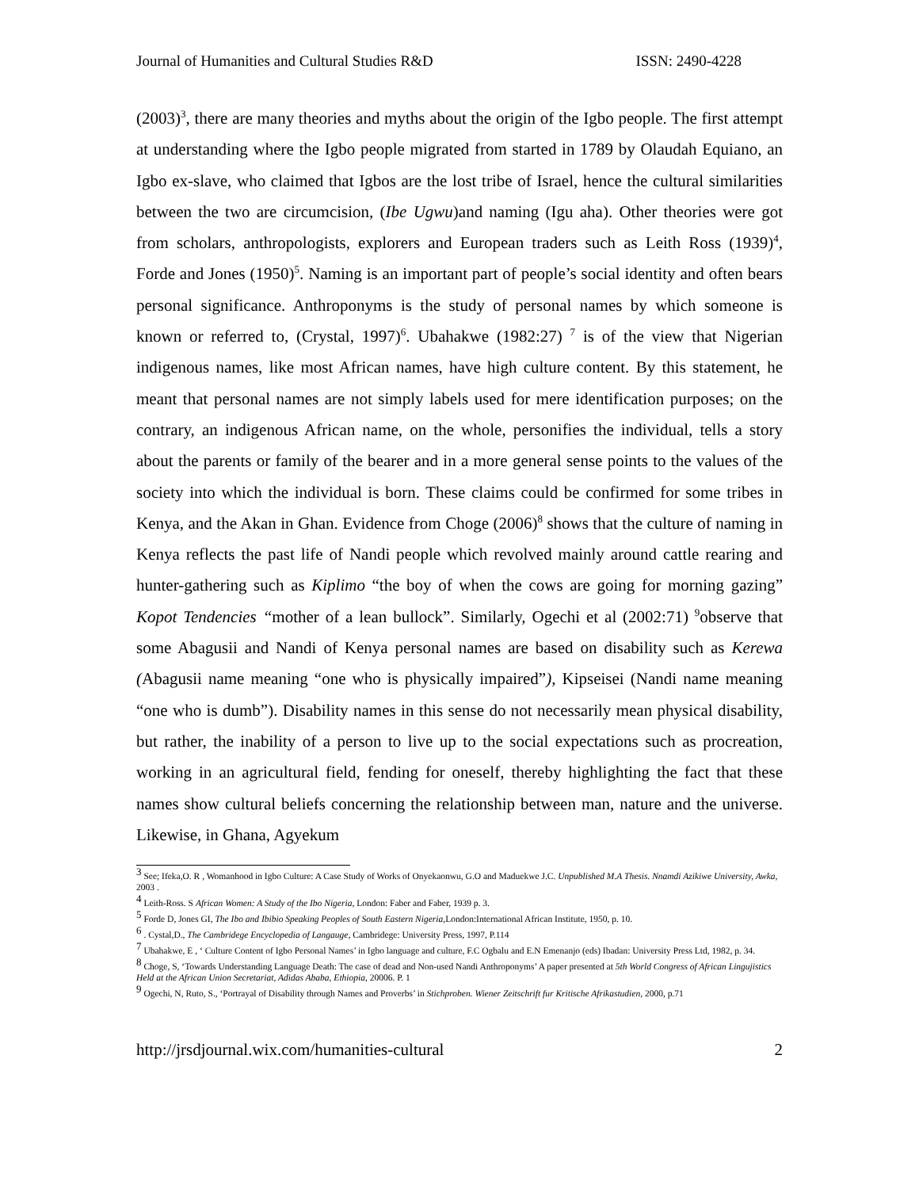Journal of Humanities and Cultural Studies R&D ISSN: 2490-4228
(2003)<sup>3</sup>, there are many theories and myths about the origin of the Igbo people. The first attempt at understanding where the Igbo people migrated from started in 1789 by Olaudah Equiano, an Igbo ex-slave, who claimed that Igbos are the lost tribe of Israel, hence the cultural similarities between the two are circumcision, (Ibe Ugwu)and naming (Igu aha). Other theories were got from scholars, anthropologists, explorers and European traders such as Leith Ross (1939)<sup>4</sup>, Forde and Jones (1950)<sup>5</sup>. Naming is an important part of people’s social identity and often bears personal significance. Anthroponyms is the study of personal names by which someone is known or referred to, (Crystal, 1997)<sup>6</sup>. Ubahakwe (1982:27) <sup>7</sup> is of the view that Nigerian indigenous names, like most African names, have high culture content. By this statement, he meant that personal names are not simply labels used for mere identification purposes; on the contrary, an indigenous African name, on the whole, personifies the individual, tells a story about the parents or family of the bearer and in a more general sense points to the values of the society into which the individual is born. These claims could be confirmed for some tribes in Kenya, and the Akan in Ghan. Evidence from Choge (2006)<sup>8</sup> shows that the culture of naming in Kenya reflects the past life of Nandi people which revolved mainly around cattle rearing and hunter-gathering such as Kiplimo “the boy of when the cows are going for morning gazing” Kopot Tendencies “mother of a lean bullock”. Similarly, Ogechi et al (2002:71) <sup>9</sup>observe that some Abagusii and Nandi of Kenya personal names are based on disability such as Kerewa (Abagusii name meaning “one who is physically impaired”), Kipseisei (Nandi name meaning “one who is dumb”). Disability names in this sense do not necessarily mean physical disability, but rather, the inability of a person to live up to the social expectations such as procreation, working in an agricultural field, fending for oneself, thereby highlighting the fact that these names show cultural beliefs concerning the relationship between man, nature and the universe. Likewise, in Ghana, Agyekum
<sup>3</sup> See; Ifeka,O. R , Womanhood in Igbo Culture: A Case Study of Works of Onyekaonwu, G.O and Maduekwe J.C. Unpublished M.A Thesis. Nnamdi Azikiwe University, Awka, 2003 .
<sup>4</sup> Leith-Ross. S African Women: A Study of the Ibo Nigeria, London: Faber and Faber, 1939 p. 3.
<sup>5</sup> Forde D, Jones GI, The Ibo and Ibibio Speaking Peoples of South Eastern Nigeria,London:International African Institute, 1950, p. 10.
<sup>6</sup> . Cystal,D., The Cambridege Encyclopedia of Langauge, Cambridege: University Press, 1997, P.114
<sup>7</sup> Ubahakwe, E , ‘ Culture Content of Igbo Personal Names’ in Igbo language and culture, F.C Ogbalu and E.N Emenanjo (eds) Ibadan: University Press Ltd, 1982, p. 34.
<sup>8</sup> Choge, S, ‘Towards Understanding Language Death: The case of dead and Non-used Nandi Anthroponyms’ A paper presented at 5th World Congress of African Lingujistics Held at the African Union Secretariat, Adidas Ababa, Ethiopia, 20006. P. 1
<sup>9</sup> Ogechi, N, Ruto, S., ‘Portrayal of Disability through Names and Proverbs’ in Stichproben. Wiener Zeitschrift fur Kritische Afrikastudien, 2000, p.71
http://jrsdjournal.wix.com/humanities-cultural 2